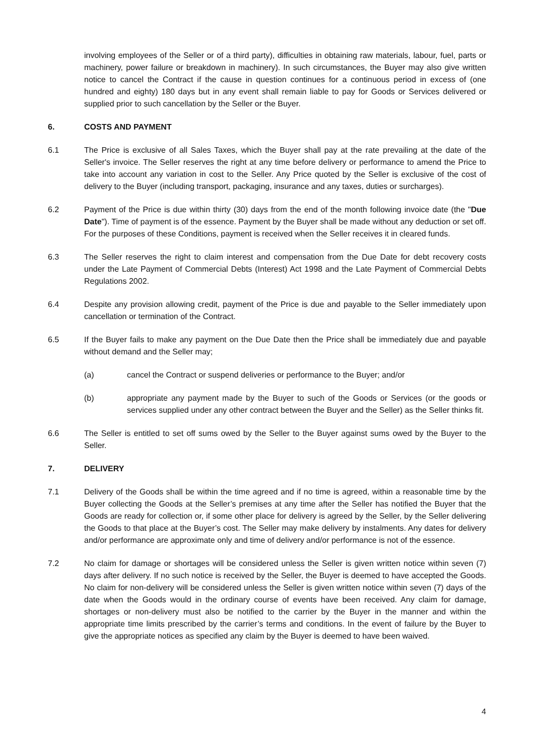involving employees of the Seller or of a third party), difficulties in obtaining raw materials, labour, fuel, parts or machinery, power failure or breakdown in machinery). In such circumstances, the Buyer may also give written notice to cancel the Contract if the cause in question continues for a continuous period in excess of (one hundred and eighty) 180 days but in any event shall remain liable to pay for Goods or Services delivered or supplied prior to such cancellation by the Seller or the Buyer.
6. COSTS AND PAYMENT
6.1 The Price is exclusive of all Sales Taxes, which the Buyer shall pay at the rate prevailing at the date of the Seller's invoice. The Seller reserves the right at any time before delivery or performance to amend the Price to take into account any variation in cost to the Seller. Any Price quoted by the Seller is exclusive of the cost of delivery to the Buyer (including transport, packaging, insurance and any taxes, duties or surcharges).
6.2 Payment of the Price is due within thirty (30) days from the end of the month following invoice date (the "Due Date"). Time of payment is of the essence. Payment by the Buyer shall be made without any deduction or set off. For the purposes of these Conditions, payment is received when the Seller receives it in cleared funds.
6.3 The Seller reserves the right to claim interest and compensation from the Due Date for debt recovery costs under the Late Payment of Commercial Debts (Interest) Act 1998 and the Late Payment of Commercial Debts Regulations 2002.
6.4 Despite any provision allowing credit, payment of the Price is due and payable to the Seller immediately upon cancellation or termination of the Contract.
6.5 If the Buyer fails to make any payment on the Due Date then the Price shall be immediately due and payable without demand and the Seller may;
(a) cancel the Contract or suspend deliveries or performance to the Buyer; and/or
(b) appropriate any payment made by the Buyer to such of the Goods or Services (or the goods or services supplied under any other contract between the Buyer and the Seller) as the Seller thinks fit.
6.6 The Seller is entitled to set off sums owed by the Seller to the Buyer against sums owed by the Buyer to the Seller.
7. DELIVERY
7.1 Delivery of the Goods shall be within the time agreed and if no time is agreed, within a reasonable time by the Buyer collecting the Goods at the Seller’s premises at any time after the Seller has notified the Buyer that the Goods are ready for collection or, if some other place for delivery is agreed by the Seller, by the Seller delivering the Goods to that place at the Buyer’s cost. The Seller may make delivery by instalments. Any dates for delivery and/or performance are approximate only and time of delivery and/or performance is not of the essence.
7.2 No claim for damage or shortages will be considered unless the Seller is given written notice within seven (7) days after delivery. If no such notice is received by the Seller, the Buyer is deemed to have accepted the Goods. No claim for non-delivery will be considered unless the Seller is given written notice within seven (7) days of the date when the Goods would in the ordinary course of events have been received. Any claim for damage, shortages or non-delivery must also be notified to the carrier by the Buyer in the manner and within the appropriate time limits prescribed by the carrier’s terms and conditions. In the event of failure by the Buyer to give the appropriate notices as specified any claim by the Buyer is deemed to have been waived.
4